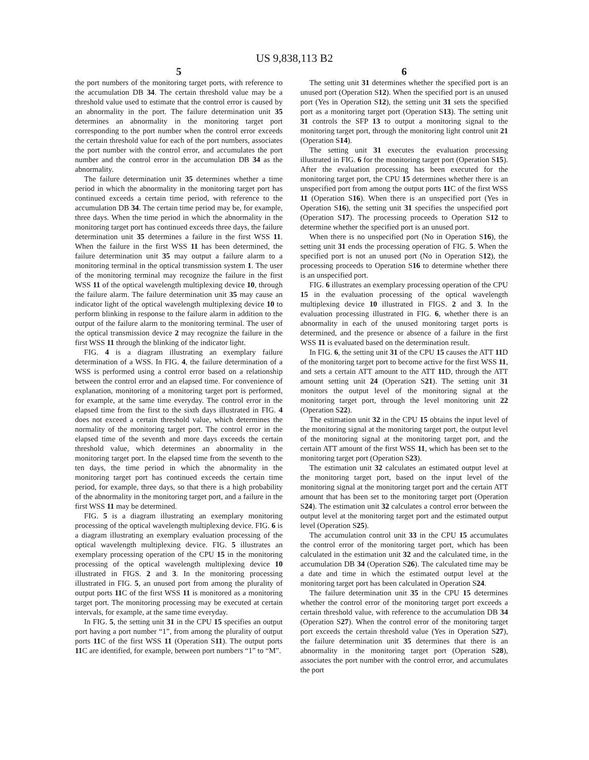US 9,838,113 B2
5
the port numbers of the monitoring target ports, with reference to the accumulation DB 34. The certain threshold value may be a threshold value used to estimate that the control error is caused by an abnormality in the port. The failure determination unit 35 determines an abnormality in the monitoring target port corresponding to the port number when the control error exceeds the certain threshold value for each of the port numbers, associates the port number with the control error, and accumulates the port number and the control error in the accumulation DB 34 as the abnormality.
The failure determination unit 35 determines whether a time period in which the abnormality in the monitoring target port has continued exceeds a certain time period, with reference to the accumulation DB 34. The certain time period may be, for example, three days. When the time period in which the abnormality in the monitoring target port has continued exceeds three days, the failure determination unit 35 determines a failure in the first WSS 11. When the failure in the first WSS 11 has been determined, the failure determination unit 35 may output a failure alarm to a monitoring terminal in the optical transmission system 1. The user of the monitoring terminal may recognize the failure in the first WSS 11 of the optical wavelength multiplexing device 10, through the failure alarm. The failure determination unit 35 may cause an indicator light of the optical wavelength multiplexing device 10 to perform blinking in response to the failure alarm in addition to the output of the failure alarm to the monitoring terminal. The user of the optical transmission device 2 may recognize the failure in the first WSS 11 through the blinking of the indicator light.
FIG. 4 is a diagram illustrating an exemplary failure determination of a WSS. In FIG. 4, the failure determination of a WSS is performed using a control error based on a relationship between the control error and an elapsed time. For convenience of explanation, monitoring of a monitoring target port is performed, for example, at the same time everyday. The control error in the elapsed time from the first to the sixth days illustrated in FIG. 4 does not exceed a certain threshold value, which determines the normality of the monitoring target port. The control error in the elapsed time of the seventh and more days exceeds the certain threshold value, which determines an abnormality in the monitoring target port. In the elapsed time from the seventh to the ten days, the time period in which the abnormality in the monitoring target port has continued exceeds the certain time period, for example, three days, so that there is a high probability of the abnormality in the monitoring target port, and a failure in the first WSS 11 may be determined.
FIG. 5 is a diagram illustrating an exemplary monitoring processing of the optical wavelength multiplexing device. FIG. 6 is a diagram illustrating an exemplary evaluation processing of the optical wavelength multiplexing device. FIG. 5 illustrates an exemplary processing operation of the CPU 15 in the monitoring processing of the optical wavelength multiplexing device 10 illustrated in FIGS. 2 and 3. In the monitoring processing illustrated in FIG. 5, an unused port from among the plurality of output ports 11 C of the first WSS 11 is monitored as a monitoring target port. The monitoring processing may be executed at certain intervals, for example, at the same time everyday.
In FIG. 5, the setting unit 31 in the CPU 15 specifies an output port having a port number “1”, from among the plurality of output ports 11 C of the first WSS 11 (Operation S11). The output ports 11 C are identified, for example, between port numbers “1” to “M”.
6
The setting unit 31 determines whether the specified port is an unused port (Operation S12). When the specified port is an unused port (Yes in Operation S12), the setting unit 31 sets the specified port as a monitoring target port (Operation S13). The setting unit 31 controls the SFP 13 to output a monitoring signal to the monitoring target port, through the monitoring light control unit 21 (Operation S14).
The setting unit 31 executes the evaluation processing illustrated in FIG. 6 for the monitoring target port (Operation S15). After the evaluation processing has been executed for the monitoring target port, the CPU 15 determines whether there is an unspecified port from among the output ports 11 C of the first WSS 11 (Operation S16). When there is an unspecified port (Yes in Operation S16), the setting unit 31 specifies the unspecified port (Operation S17). The processing proceeds to Operation S12 to determine whether the specified port is an unused port.
When there is no unspecified port (No in Operation S16), the setting unit 31 ends the processing operation of FIG. 5. When the specified port is not an unused port (No in Operation S12), the processing proceeds to Operation S16 to determine whether there is an unspecified port.
FIG. 6 illustrates an exemplary processing operation of the CPU 15 in the evaluation processing of the optical wavelength multiplexing device 10 illustrated in FIGS. 2 and 3. In the evaluation processing illustrated in FIG. 6, whether there is an abnormality in each of the unused monitoring target ports is determined, and the presence or absence of a failure in the first WSS 11 is evaluated based on the determination result.
In FIG. 6, the setting unit 31 of the CPU 15 causes the ATT 11 D of the monitoring target port to become active for the first WSS 11, and sets a certain ATT amount to the ATT 11 D, through the ATT amount setting unit 24 (Operation S21). The setting unit 31 monitors the output level of the monitoring signal at the monitoring target port, through the level monitoring unit 22 (Operation S22).
The estimation unit 32 in the CPU 15 obtains the input level of the monitoring signal at the monitoring target port, the output level of the monitoring signal at the monitoring target port, and the certain ATT amount of the first WSS 11, which has been set to the monitoring target port (Operation S23).
The estimation unit 32 calculates an estimated output level at the monitoring target port, based on the input level of the monitoring signal at the monitoring target port and the certain ATT amount that has been set to the monitoring target port (Operation S24). The estimation unit 32 calculates a control error between the output level at the monitoring target port and the estimated output level (Operation S25).
The accumulation control unit 33 in the CPU 15 accumulates the control error of the monitoring target port, which has been calculated in the estimation unit 32 and the calculated time, in the accumulation DB 34 (Operation S26). The calculated time may be a date and time in which the estimated output level at the monitoring target port has been calculated in Operation S24.
The failure determination unit 35 in the CPU 15 determines whether the control error of the monitoring target port exceeds a certain threshold value, with reference to the accumulation DB 34 (Operation S27). When the control error of the monitoring target port exceeds the certain threshold value (Yes in Operation S27), the failure determination unit 35 determines that there is an abnormality in the monitoring target port (Operation S28), associates the port number with the control error, and accumulates the port